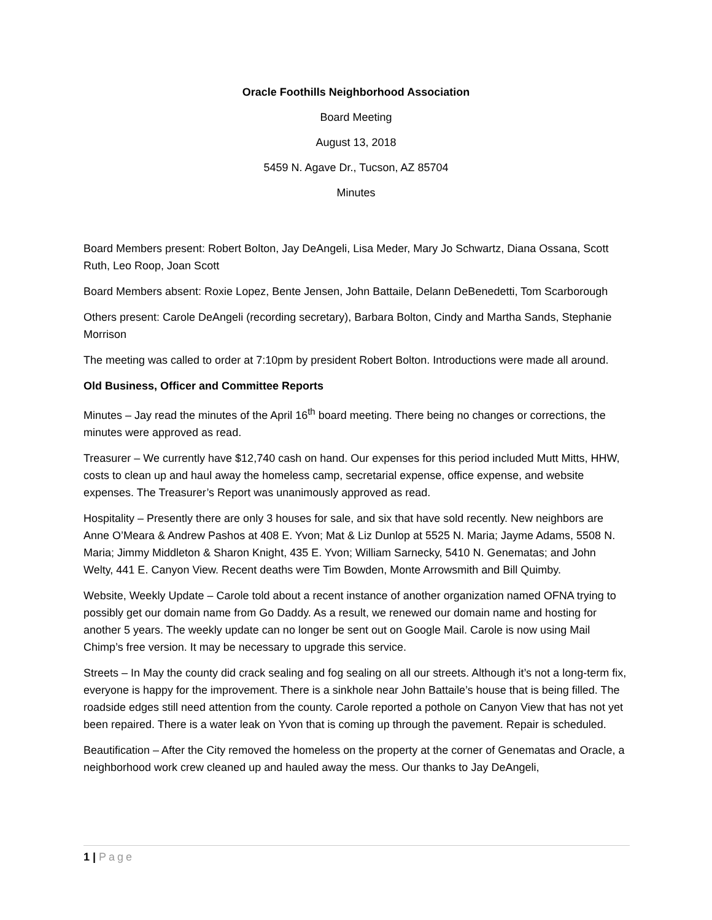Oracle Foothills Neighborhood Association
Board Meeting
August 13, 2018
5459 N. Agave Dr., Tucson, AZ 85704
Minutes
Board Members present: Robert Bolton, Jay DeAngeli, Lisa Meder, Mary Jo Schwartz, Diana Ossana, Scott Ruth, Leo Roop, Joan Scott
Board Members absent: Roxie Lopez, Bente Jensen, John Battaile, Delann DeBenedetti, Tom Scarborough
Others present: Carole DeAngeli (recording secretary), Barbara Bolton, Cindy and Martha Sands, Stephanie Morrison
The meeting was called to order at 7:10pm by president Robert Bolton. Introductions were made all around.
Old Business, Officer and Committee Reports
Minutes – Jay read the minutes of the April 16<sup>th</sup> board meeting. There being no changes or corrections, the minutes were approved as read.
Treasurer – We currently have $12,740 cash on hand. Our expenses for this period included Mutt Mitts, HHW, costs to clean up and haul away the homeless camp, secretarial expense, office expense, and website expenses. The Treasurer’s Report was unanimously approved as read.
Hospitality – Presently there are only 3 houses for sale, and six that have sold recently. New neighbors are Anne O’Meara & Andrew Pashos at 408 E. Yvon; Mat & Liz Dunlop at 5525 N. Maria; Jayme Adams, 5508 N. Maria; Jimmy Middleton & Sharon Knight, 435 E. Yvon; William Sarnecky, 5410 N. Genematas; and John Welty, 441 E. Canyon View. Recent deaths were Tim Bowden, Monte Arrowsmith and Bill Quimby.
Website, Weekly Update – Carole told about a recent instance of another organization named OFNA trying to possibly get our domain name from Go Daddy. As a result, we renewed our domain name and hosting for another 5 years. The weekly update can no longer be sent out on Google Mail. Carole is now using Mail Chimp’s free version. It may be necessary to upgrade this service.
Streets – In May the county did crack sealing and fog sealing on all our streets. Although it’s not a long-term fix, everyone is happy for the improvement. There is a sinkhole near John Battaile’s house that is being filled. The roadside edges still need attention from the county. Carole reported a pothole on Canyon View that has not yet been repaired. There is a water leak on Yvon that is coming up through the pavement. Repair is scheduled.
Beautification – After the City removed the homeless on the property at the corner of Genematas and Oracle, a neighborhood work crew cleaned up and hauled away the mess. Our thanks to Jay DeAngeli,
1 | Page